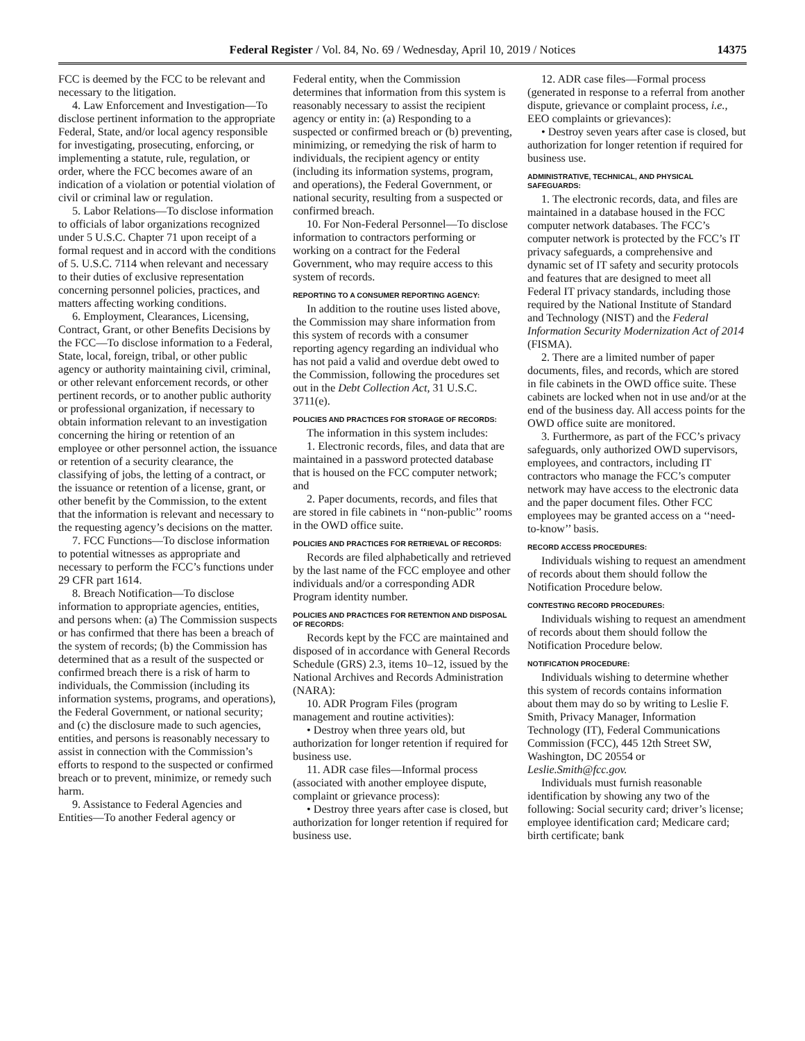Federal Register / Vol. 84, No. 69 / Wednesday, April 10, 2019 / Notices 14375
FCC is deemed by the FCC to be relevant and necessary to the litigation.
4. Law Enforcement and Investigation—To disclose pertinent information to the appropriate Federal, State, and/or local agency responsible for investigating, prosecuting, enforcing, or implementing a statute, rule, regulation, or order, where the FCC becomes aware of an indication of a violation or potential violation of civil or criminal law or regulation.
5. Labor Relations—To disclose information to officials of labor organizations recognized under 5 U.S.C. Chapter 71 upon receipt of a formal request and in accord with the conditions of 5. U.S.C. 7114 when relevant and necessary to their duties of exclusive representation concerning personnel policies, practices, and matters affecting working conditions.
6. Employment, Clearances, Licensing, Contract, Grant, or other Benefits Decisions by the FCC—To disclose information to a Federal, State, local, foreign, tribal, or other public agency or authority maintaining civil, criminal, or other relevant enforcement records, or other pertinent records, or to another public authority or professional organization, if necessary to obtain information relevant to an investigation concerning the hiring or retention of an employee or other personnel action, the issuance or retention of a security clearance, the classifying of jobs, the letting of a contract, or the issuance or retention of a license, grant, or other benefit by the Commission, to the extent that the information is relevant and necessary to the requesting agency’s decisions on the matter.
7. FCC Functions—To disclose information to potential witnesses as appropriate and necessary to perform the FCC’s functions under 29 CFR part 1614.
8. Breach Notification—To disclose information to appropriate agencies, entities, and persons when: (a) The Commission suspects or has confirmed that there has been a breach of the system of records; (b) the Commission has determined that as a result of the suspected or confirmed breach there is a risk of harm to individuals, the Commission (including its information systems, programs, and operations), the Federal Government, or national security; and (c) the disclosure made to such agencies, entities, and persons is reasonably necessary to assist in connection with the Commission’s efforts to respond to the suspected or confirmed breach or to prevent, minimize, or remedy such harm.
9. Assistance to Federal Agencies and Entities—To another Federal agency or
Federal entity, when the Commission determines that information from this system is reasonably necessary to assist the recipient agency or entity in: (a) Responding to a suspected or confirmed breach or (b) preventing, minimizing, or remedying the risk of harm to individuals, the recipient agency or entity (including its information systems, program, and operations), the Federal Government, or national security, resulting from a suspected or confirmed breach.
10. For Non-Federal Personnel—To disclose information to contractors performing or working on a contract for the Federal Government, who may require access to this system of records.
REPORTING TO A CONSUMER REPORTING AGENCY:
In addition to the routine uses listed above, the Commission may share information from this system of records with a consumer reporting agency regarding an individual who has not paid a valid and overdue debt owed to the Commission, following the procedures set out in the Debt Collection Act, 31 U.S.C. 3711(e).
POLICIES AND PRACTICES FOR STORAGE OF RECORDS:
The information in this system includes:
1. Electronic records, files, and data that are maintained in a password protected database that is housed on the FCC computer network; and
2. Paper documents, records, and files that are stored in file cabinets in ‘‘non-public’’ rooms in the OWD office suite.
POLICIES AND PRACTICES FOR RETRIEVAL OF RECORDS:
Records are filed alphabetically and retrieved by the last name of the FCC employee and other individuals and/or a corresponding ADR Program identity number.
POLICIES AND PRACTICES FOR RETENTION AND DISPOSAL OF RECORDS:
Records kept by the FCC are maintained and disposed of in accordance with General Records Schedule (GRS) 2.3, items 10–12, issued by the National Archives and Records Administration (NARA):
10. ADR Program Files (program management and routine activities):
• Destroy when three years old, but authorization for longer retention if required for business use.
11. ADR case files—Informal process (associated with another employee dispute, complaint or grievance process):
• Destroy three years after case is closed, but authorization for longer retention if required for business use.
12. ADR case files—Formal process (generated in response to a referral from another dispute, grievance or complaint process, i.e., EEO complaints or grievances):
• Destroy seven years after case is closed, but authorization for longer retention if required for business use.
ADMINISTRATIVE, TECHNICAL, AND PHYSICAL SAFEGUARDS:
1. The electronic records, data, and files are maintained in a database housed in the FCC computer network databases. The FCC’s computer network is protected by the FCC’s IT privacy safeguards, a comprehensive and dynamic set of IT safety and security protocols and features that are designed to meet all Federal IT privacy standards, including those required by the National Institute of Standard and Technology (NIST) and the Federal Information Security Modernization Act of 2014 (FISMA).
2. There are a limited number of paper documents, files, and records, which are stored in file cabinets in the OWD office suite. These cabinets are locked when not in use and/or at the end of the business day. All access points for the OWD office suite are monitored.
3. Furthermore, as part of the FCC’s privacy safeguards, only authorized OWD supervisors, employees, and contractors, including IT contractors who manage the FCC’s computer network may have access to the electronic data and the paper document files. Other FCC employees may be granted access on a ‘‘need-to-know’’ basis.
RECORD ACCESS PROCEDURES:
Individuals wishing to request an amendment of records about them should follow the Notification Procedure below.
CONTESTING RECORD PROCEDURES:
Individuals wishing to request an amendment of records about them should follow the Notification Procedure below.
NOTIFICATION PROCEDURE:
Individuals wishing to determine whether this system of records contains information about them may do so by writing to Leslie F. Smith, Privacy Manager, Information Technology (IT), Federal Communications Commission (FCC), 445 12th Street SW, Washington, DC 20554 or Leslie.Smith@fcc.gov.
Individuals must furnish reasonable identification by showing any two of the following: Social security card; driver’s license; employee identification card; Medicare card; birth certificate; bank